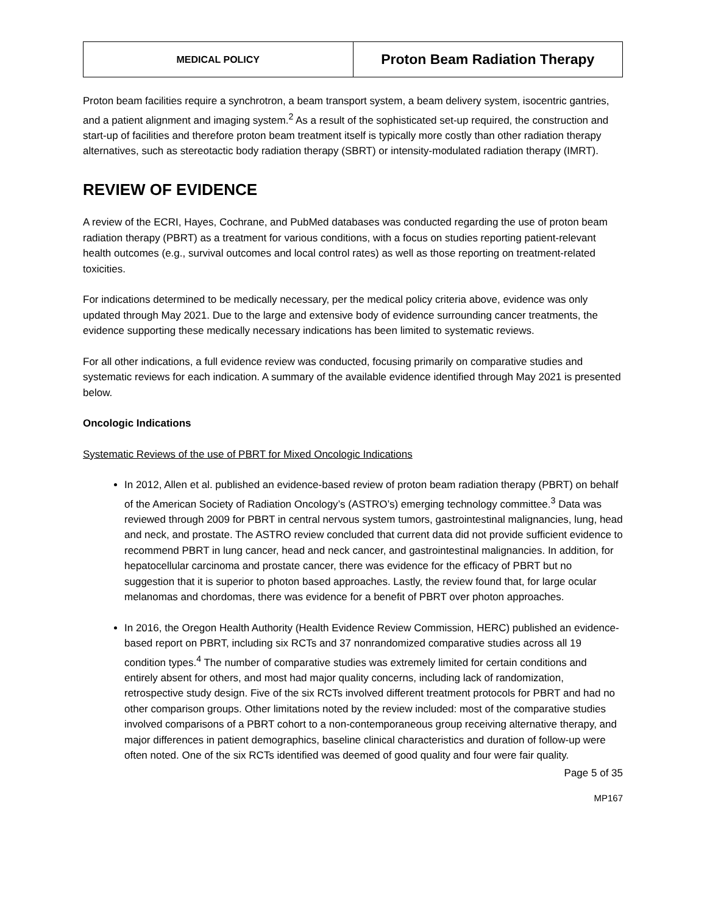| MEDICAL POLICY | Proton Beam Radiation Therapy |
Proton beam facilities require a synchrotron, a beam transport system, a beam delivery system, isocentric gantries, and a patient alignment and imaging system.<sup>2</sup> As a result of the sophisticated set-up required, the construction and start-up of facilities and therefore proton beam treatment itself is typically more costly than other radiation therapy alternatives, such as stereotactic body radiation therapy (SBRT) or intensity-modulated radiation therapy (IMRT).
REVIEW OF EVIDENCE
A review of the ECRI, Hayes, Cochrane, and PubMed databases was conducted regarding the use of proton beam radiation therapy (PBRT) as a treatment for various conditions, with a focus on studies reporting patient-relevant health outcomes (e.g., survival outcomes and local control rates) as well as those reporting on treatment-related toxicities.
For indications determined to be medically necessary, per the medical policy criteria above, evidence was only updated through May 2021. Due to the large and extensive body of evidence surrounding cancer treatments, the evidence supporting these medically necessary indications has been limited to systematic reviews.
For all other indications, a full evidence review was conducted, focusing primarily on comparative studies and systematic reviews for each indication. A summary of the available evidence identified through May 2021 is presented below.
Oncologic Indications
Systematic Reviews of the use of PBRT for Mixed Oncologic Indications
In 2012, Allen et al. published an evidence-based review of proton beam radiation therapy (PBRT) on behalf of the American Society of Radiation Oncology’s (ASTRO’s) emerging technology committee.<sup>3</sup> Data was reviewed through 2009 for PBRT in central nervous system tumors, gastrointestinal malignancies, lung, head and neck, and prostate. The ASTRO review concluded that current data did not provide sufficient evidence to recommend PBRT in lung cancer, head and neck cancer, and gastrointestinal malignancies. In addition, for hepatocellular carcinoma and prostate cancer, there was evidence for the efficacy of PBRT but no suggestion that it is superior to photon based approaches. Lastly, the review found that, for large ocular melanomas and chordomas, there was evidence for a benefit of PBRT over photon approaches.
In 2016, the Oregon Health Authority (Health Evidence Review Commission, HERC) published an evidence-based report on PBRT, including six RCTs and 37 nonrandomized comparative studies across all 19 condition types.<sup>4</sup> The number of comparative studies was extremely limited for certain conditions and entirely absent for others, and most had major quality concerns, including lack of randomization, retrospective study design. Five of the six RCTs involved different treatment protocols for PBRT and had no other comparison groups. Other limitations noted by the review included: most of the comparative studies involved comparisons of a PBRT cohort to a non-contemporaneous group receiving alternative therapy, and major differences in patient demographics, baseline clinical characteristics and duration of follow-up were often noted. One of the six RCTs identified was deemed of good quality and four were fair quality.
Page 5 of 35
MP167